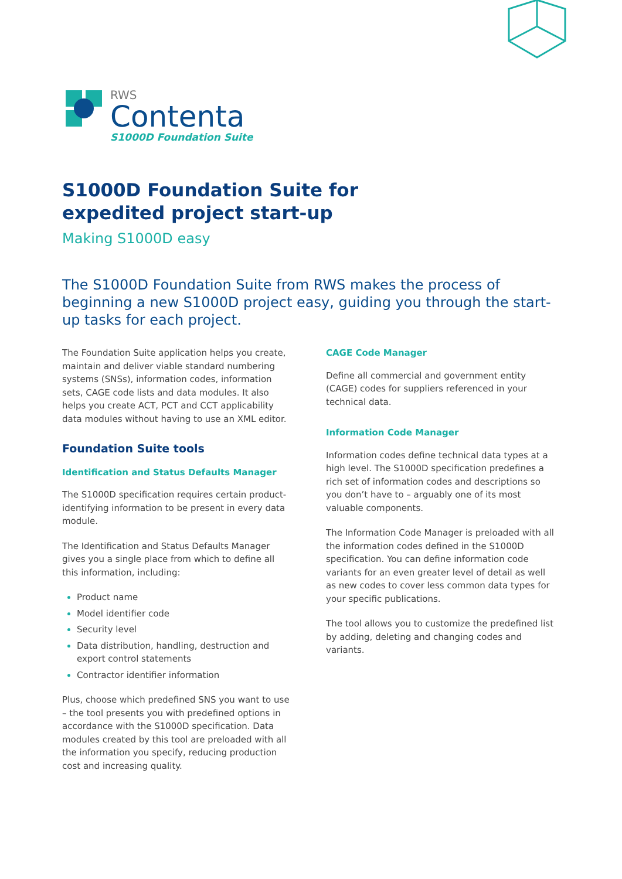RWS
Contenta
S1000D Foundation Suite
S1000D Foundation Suite for
expedited project start-up
Making S1000D easy
The S1000D Foundation Suite from RWS makes the process of beginning a new S1000D project easy, guiding you through the start-up tasks for each project.
The Foundation Suite application helps you create, maintain and deliver viable standard numbering systems (SNSs), information codes, information sets, CAGE code lists and data modules. It also helps you create ACT, PCT and CCT applicability data modules without having to use an XML editor.
Foundation Suite tools
Identification and Status Defaults Manager
The S1000D specification requires certain product-identifying information to be present in every data module.
The Identification and Status Defaults Manager gives you a single place from which to define all this information, including:
Product name
Model identifier code
Security level
Data distribution, handling, destruction and export control statements
Contractor identifier information
Plus, choose which predefined SNS you want to use – the tool presents you with predefined options in accordance with the S1000D specification. Data modules created by this tool are preloaded with all the information you specify, reducing production cost and increasing quality.
CAGE Code Manager
Define all commercial and government entity (CAGE) codes for suppliers referenced in your technical data.
Information Code Manager
Information codes define technical data types at a high level. The S1000D specification predefines a rich set of information codes and descriptions so you don’t have to – arguably one of its most valuable components.
The Information Code Manager is preloaded with all the information codes defined in the S1000D specification. You can define information code variants for an even greater level of detail as well as new codes to cover less common data types for your specific publications.
The tool allows you to customize the predefined list by adding, deleting and changing codes and variants.